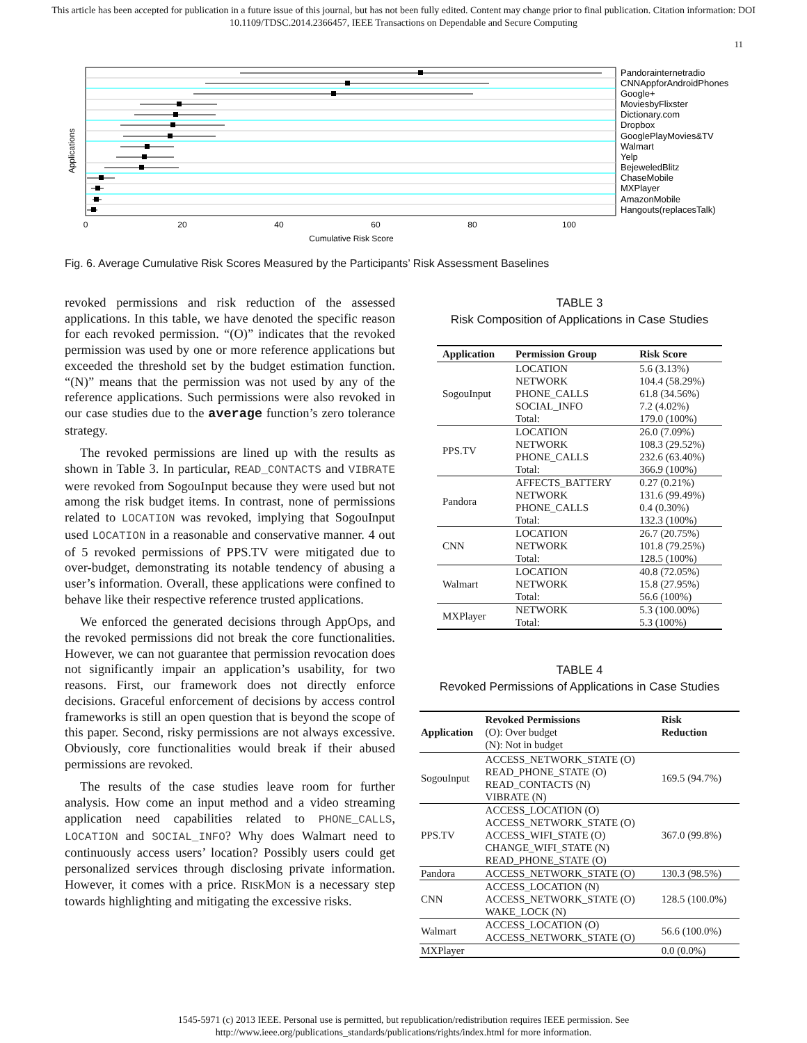This article has been accepted for publication in a future issue of this journal, but has not been fully edited. Content may change prior to final publication. Citation information: DOI
10.1109/TDSC.2014.2366457, IEEE Transactions on Dependable and Secure Computing
11
Applications
Pandorainternetradio
CNNAppforAndroidPhones
Google+
MoviesbyFlixster
Dictionary.com
Dropbox
GooglePlayMovies&TV
Walmart
Yelp
BejeweledBlitz
ChaseMobile
MXPlayer
AmazonMobile
Hangouts(replacesTalk)
0
20
40
60
80
100
Cumulative Risk Score
Fig. 6. Average Cumulative Risk Scores Measured by the Participants’ Risk Assessment Baselines
revoked permissions and risk reduction of the assessed applications. In this table, we have denoted the specific reason for each revoked permission. “(O)” indicates that the revoked permission was used by one or more reference applications but exceeded the threshold set by the budget estimation function. “(N)” means that the permission was not used by any of the reference applications. Such permissions were also revoked in our case studies due to the average function’s zero tolerance strategy.
The revoked permissions are lined up with the results as shown in Table 3. In particular, READ_CONTACTS and VIBRATE were revoked from SogouInput because they were used but not among the risk budget items. In contrast, none of permissions related to LOCATION was revoked, implying that SogouInput used LOCATION in a reasonable and conservative manner. 4 out of 5 revoked permissions of PPS.TV were mitigated due to over-budget, demonstrating its notable tendency of abusing a user’s information. Overall, these applications were confined to behave like their respective reference trusted applications.
We enforced the generated decisions through AppOps, and the revoked permissions did not break the core functionalities. However, we can not guarantee that permission revocation does not significantly impair an application’s usability, for two reasons. First, our framework does not directly enforce decisions. Graceful enforcement of decisions by access control frameworks is still an open question that is beyond the scope of this paper. Second, risky permissions are not always excessive. Obviously, core functionalities would break if their abused permissions are revoked.
The results of the case studies leave room for further analysis. How come an input method and a video streaming application need capabilities related to PHONE_CALLS, LOCATION and SOCIAL_INFO? Why does Walmart need to continuously access users’ location? Possibly users could get personalized services through disclosing private information. However, it comes with a price. RISKMON is a necessary step towards highlighting and mitigating the excessive risks.
TABLE 3
Risk Composition of Applications in Case Studies
| Application | Permission Group | Risk Score |
| --- | --- | --- |
| SogouInput | LOCATION | 5.6 (3.13%) |
| | NETWORK | 104.4 (58.29%) |
| | PHONE_CALLS | 61.8 (34.56%) |
| | SOCIAL_INFO | 7.2 (4.02%) |
| | Total: | 179.0 (100%) |
| PPS.TV | LOCATION | 26.0 (7.09%) |
| | NETWORK | 108.3 (29.52%) |
| | PHONE_CALLS | 232.6 (63.40%) |
| | Total: | 366.9 (100%) |
| Pandora | AFFECTS_BATTERY | 0.27 (0.21%) |
| | NETWORK | 131.6 (99.49%) |
| | PHONE_CALLS | 0.4 (0.30%) |
| | Total: | 132.3 (100%) |
| CNN | LOCATION | 26.7 (20.75%) |
| | NETWORK | 101.8 (79.25%) |
| | Total: | 128.5 (100%) |
| Walmart | LOCATION | 40.8 (72.05%) |
| | NETWORK | 15.8 (27.95%) |
| | Total: | 56.6 (100%) |
| MXPlayer | NETWORK | 5.3 (100.00%) |
| | Total: | 5.3 (100%) |
TABLE 4
Revoked Permissions of Applications in Case Studies
| Application | Revoked Permissions (O): Over budget (N): Not in budget | Risk Reduction |
| --- | --- | --- |
| SogouInput | ACCESS_NETWORK_STATE (O) READ_PHONE_STATE (O) READ_CONTACTS (N) VIBRATE (N) | 169.5 (94.7%) |
| PPS.TV | ACCESS_LOCATION (O) ACCESS_NETWORK_STATE (O) ACCESS_WIFI_STATE (O) CHANGE_WIFI_STATE (N) READ_PHONE_STATE (O) | 367.0 (99.8%) |
| Pandora | ACCESS_NETWORK_STATE (O) | 130.3 (98.5%) |
| CNN | ACCESS_LOCATION (N) ACCESS_NETWORK_STATE (O) WAKE_LOCK (N) | 128.5 (100.0%) |
| Walmart | ACCESS_LOCATION (O) ACCESS_NETWORK_STATE (O) | 56.6 (100.0%) |
| MXPlayer | | 0.0 (0.0%) |
1545-5971 (c) 2013 IEEE. Personal use is permitted, but republication/redistribution requires IEEE permission. See
http://www.ieee.org/publications_standards/publications/rights/index.html for more information.